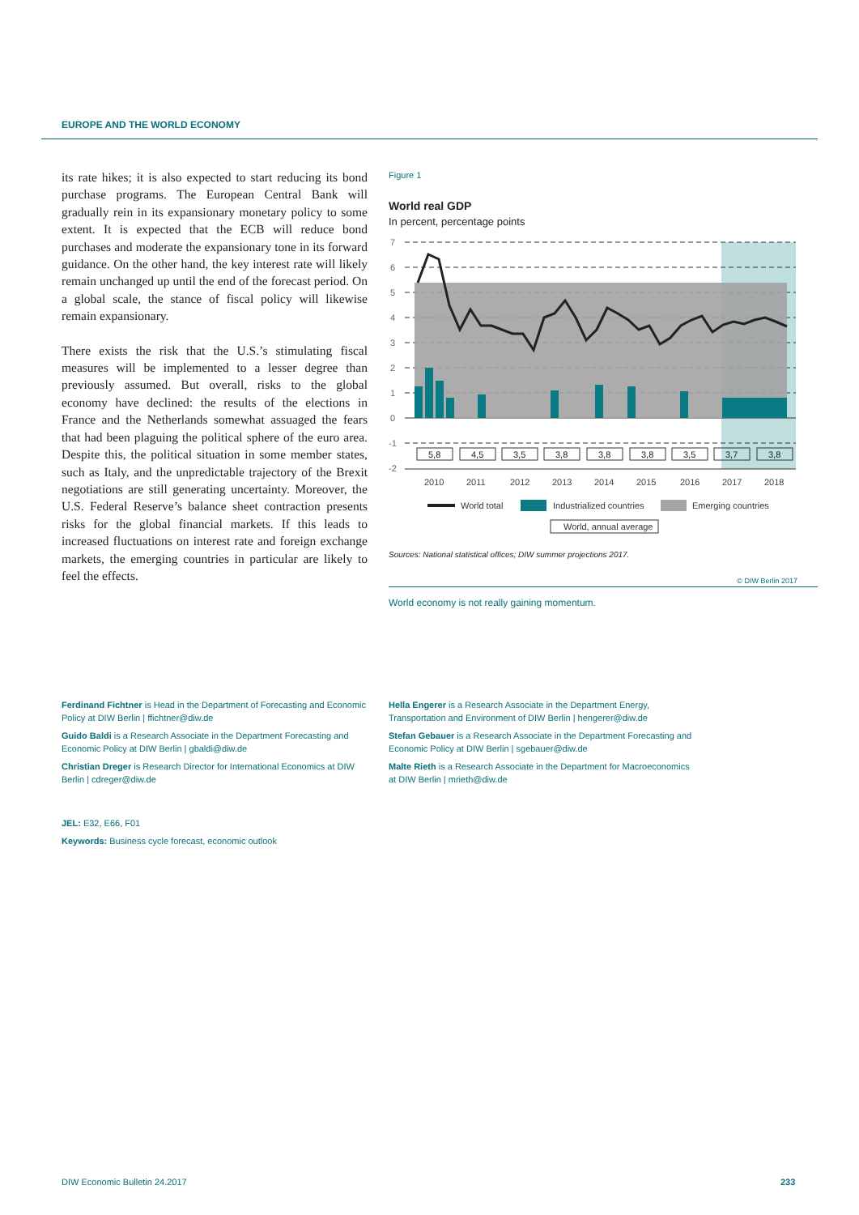EUROPE AND THE WORLD ECONOMY
its rate hikes; it is also expected to start reducing its bond purchase programs. The European Central Bank will gradually rein in its expansionary monetary policy to some extent. It is expected that the ECB will reduce bond purchases and moderate the expansionary tone in its forward guidance. On the other hand, the key interest rate will likely remain unchanged up until the end of the forecast period. On a global scale, the stance of fiscal policy will likewise remain expansionary.
There exists the risk that the U.S.’s stimulating fiscal measures will be implemented to a lesser degree than previously assumed. But overall, risks to the global economy have declined: the results of the elections in France and the Netherlands somewhat assuaged the fears that had been plaguing the political sphere of the euro area. Despite this, the political situation in some member states, such as Italy, and the unpredictable trajectory of the Brexit negotiations are still generating uncertainty. Moreover, the U.S. Federal Reserve’s balance sheet contraction presents risks for the global financial markets. If this leads to increased fluctuations on interest rate and foreign exchange markets, the emerging countries in particular are likely to feel the effects.
Figure 1
World real GDP
In percent, percentage points
7
6
5
4
3
2
1
0
-1
-2
5,8
4,5
3,5
3,8
3,8
3,8
3,5
3,7
3,8
2010
2011
2012
2013
2014
2015
2016
2017
2018
World total
Industrialized countries
Emerging countries
World, annual average
Sources: National statistical offices; DIW summer projections 2017.
© DIW Berlin 2017
World economy is not really gaining momentum.
Ferdinand Fichtner is Head in the Department of Forecasting and Economic Policy at DIW Berlin | ffichtner@diw.de
Guido Baldi is a Research Associate in the Department Forecasting and Economic Policy at DIW Berlin | gbaldi@diw.de
Christian Dreger is Research Director for International Economics at DIW Berlin | cdreger@diw.de
JEL: E32, E66, F01
Keywords: Business cycle forecast, economic outlook
Hella Engerer is a Research Associate in the Department Energy, Transportation and Environment of DIW Berlin | hengerer@diw.de
Stefan Gebauer is a Research Associate in the Department Forecasting and Economic Policy at DIW Berlin | sgebauer@diw.de
Malte Rieth is a Research Associate in the Department for Macroeconomics at DIW Berlin | mrieth@diw.de
DIW Economic Bulletin 24.2017 233